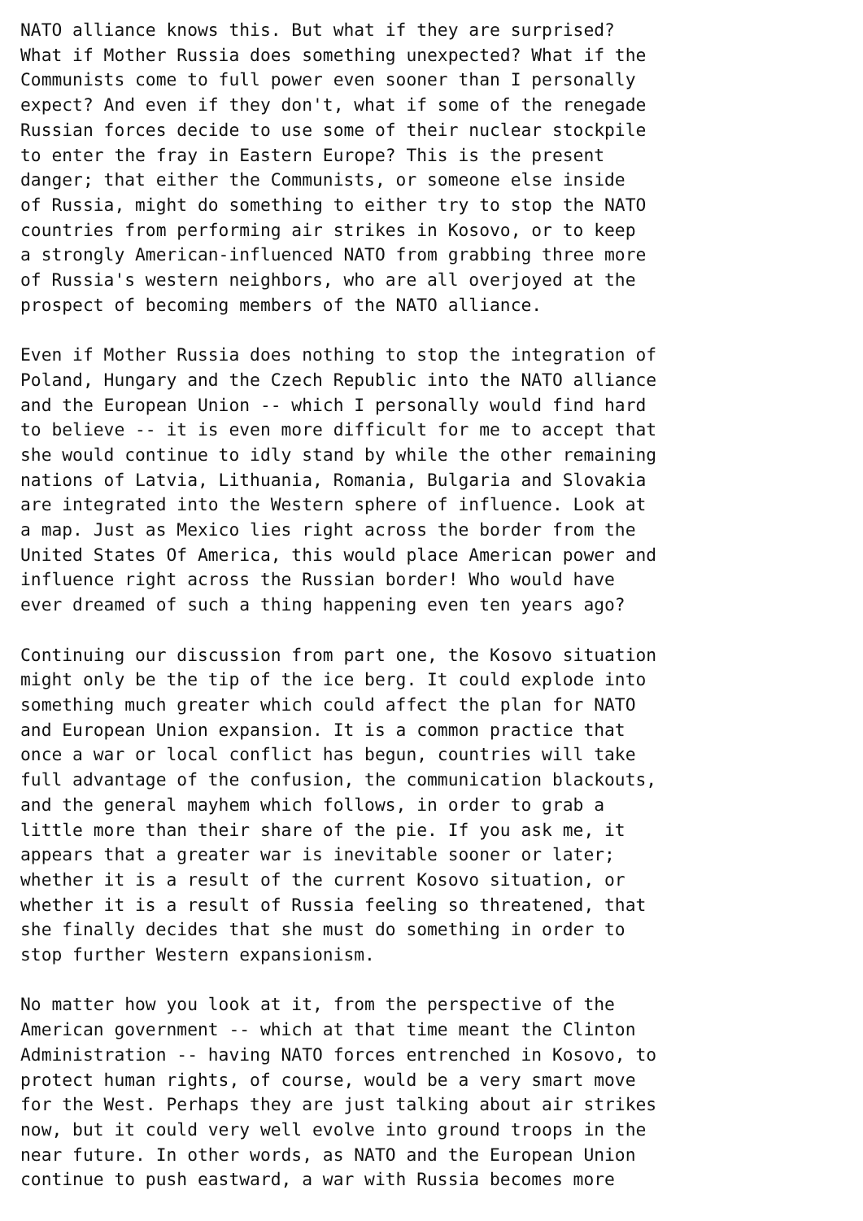NATO alliance knows this. But what if they are surprised?
What if Mother Russia does something unexpected? What if the
Communists come to full power even sooner than I personally
expect? And even if they don't, what if some of the renegade
Russian forces decide to use some of their nuclear stockpile
to enter the fray in Eastern Europe? This is the present
danger; that either the Communists, or someone else inside
of Russia, might do something to either try to stop the NATO
countries from performing air strikes in Kosovo, or to keep
a strongly American-influenced NATO from grabbing three more
of Russia's western neighbors, who are all overjoyed at the
prospect of becoming members of the NATO alliance.

Even if Mother Russia does nothing to stop the integration of
Poland, Hungary and the Czech Republic into the NATO alliance
and the European Union -- which I personally would find hard
to believe -- it is even more difficult for me to accept that
she would continue to idly stand by while the other remaining
nations of Latvia, Lithuania, Romania, Bulgaria and Slovakia
are integrated into the Western sphere of influence. Look at
a map. Just as Mexico lies right across the border from the
United States Of America, this would place American power and
influence right across the Russian border! Who would have
ever dreamed of such a thing happening even ten years ago?

Continuing our discussion from part one, the Kosovo situation
might only be the tip of the ice berg. It could explode into
something much greater which could affect the plan for NATO
and European Union expansion. It is a common practice that
once a war or local conflict has begun, countries will take
full advantage of the confusion, the communication blackouts,
and the general mayhem which follows, in order to grab a
little more than their share of the pie. If you ask me, it
appears that a greater war is inevitable sooner or later;
whether it is a result of the current Kosovo situation, or
whether it is a result of Russia feeling so threatened, that
she finally decides that she must do something in order to
stop further Western expansionism.

No matter how you look at it, from the perspective of the
American government -- which at that time meant the Clinton
Administration -- having NATO forces entrenched in Kosovo, to
protect human rights, of course, would be a very smart move
for the West. Perhaps they are just talking about air strikes
now, but it could very well evolve into ground troops in the
near future. In other words, as NATO and the European Union
continue to push eastward, a war with Russia becomes more